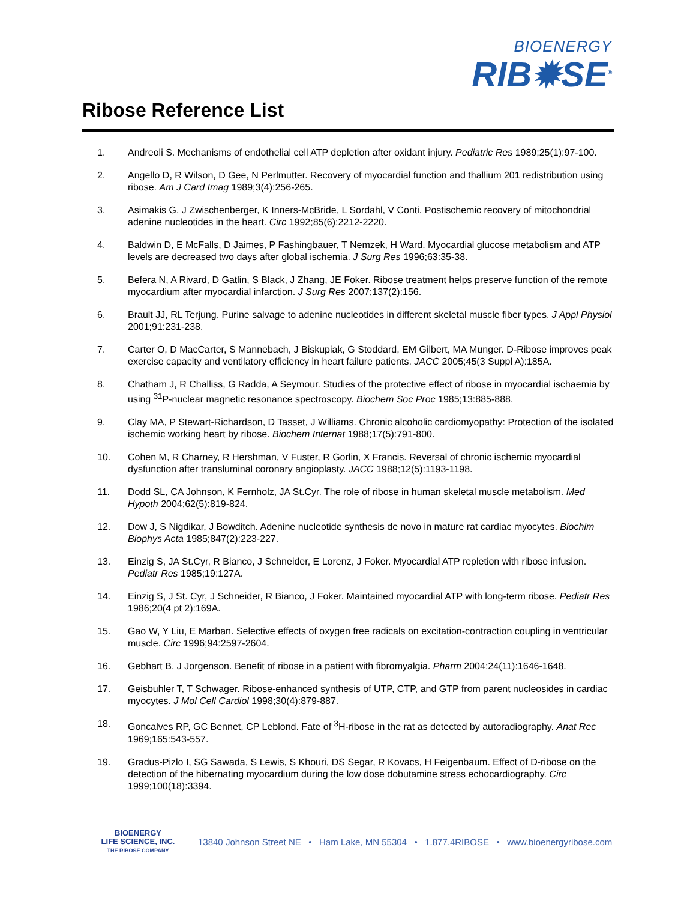BIOENERGY
RIB✹SE<sup>®</sup>
Ribose Reference List
1. Andreoli S. Mechanisms of endothelial cell ATP depletion after oxidant injury. Pediatric Res 1989;25(1):97-100.
2. Angello D, R Wilson, D Gee, N Perlmutter. Recovery of myocardial function and thallium 201 redistribution using ribose. Am J Card Imag 1989;3(4):256-265.
3. Asimakis G, J Zwischenberger, K Inners-McBride, L Sordahl, V Conti. Postischemic recovery of mitochondrial adenine nucleotides in the heart. Circ 1992;85(6):2212-2220.
4. Baldwin D, E McFalls, D Jaimes, P Fashingbauer, T Nemzek, H Ward. Myocardial glucose metabolism and ATP levels are decreased two days after global ischemia. J Surg Res 1996;63:35-38.
5. Befera N, A Rivard, D Gatlin, S Black, J Zhang, JE Foker. Ribose treatment helps preserve function of the remote myocardium after myocardial infarction. J Surg Res 2007;137(2):156.
6. Brault JJ, RL Terjung. Purine salvage to adenine nucleotides in different skeletal muscle fiber types. J Appl Physiol 2001;91:231-238.
7. Carter O, D MacCarter, S Mannebach, J Biskupiak, G Stoddard, EM Gilbert, MA Munger. D-Ribose improves peak exercise capacity and ventilatory efficiency in heart failure patients. JACC 2005;45(3 Suppl A):185A.
8. Chatham J, R Challiss, G Radda, A Seymour. Studies of the protective effect of ribose in myocardial ischaemia by using <sup>31</sup>P-nuclear magnetic resonance spectroscopy. Biochem Soc Proc 1985;13:885-888.
9. Clay MA, P Stewart-Richardson, D Tasset, J Williams. Chronic alcoholic cardiomyopathy: Protection of the isolated ischemic working heart by ribose. Biochem Internat 1988;17(5):791-800.
10. Cohen M, R Charney, R Hershman, V Fuster, R Gorlin, X Francis. Reversal of chronic ischemic myocardial dysfunction after transluminal coronary angioplasty. JACC 1988;12(5):1193-1198.
11. Dodd SL, CA Johnson, K Fernholz, JA St.Cyr. The role of ribose in human skeletal muscle metabolism. Med Hypoth 2004;62(5):819-824.
12. Dow J, S Nigdikar, J Bowditch. Adenine nucleotide synthesis de novo in mature rat cardiac myocytes. Biochim Biophys Acta 1985;847(2):223-227.
13. Einzig S, JA St.Cyr, R Bianco, J Schneider, E Lorenz, J Foker. Myocardial ATP repletion with ribose infusion. Pediatr Res 1985;19:127A.
14. Einzig S, J St. Cyr, J Schneider, R Bianco, J Foker. Maintained myocardial ATP with long-term ribose. Pediatr Res 1986;20(4 pt 2):169A.
15. Gao W, Y Liu, E Marban. Selective effects of oxygen free radicals on excitation-contraction coupling in ventricular muscle. Circ 1996;94:2597-2604.
16. Gebhart B, J Jorgenson. Benefit of ribose in a patient with fibromyalgia. Pharm 2004;24(11):1646-1648.
17. Geisbuhler T, T Schwager. Ribose-enhanced synthesis of UTP, CTP, and GTP from parent nucleosides in cardiac myocytes. J Mol Cell Cardiol 1998;30(4):879-887.
18. Goncalves RP, GC Bennet, CP Leblond. Fate of <sup>3</sup>H-ribose in the rat as detected by autoradiography. Anat Rec 1969;165:543-557.
19. Gradus-Pizlo I, SG Sawada, S Lewis, S Khouri, DS Segar, R Kovacs, H Feigenbaum. Effect of D-ribose on the detection of the hibernating myocardium during the low dose dobutamine stress echocardiography. Circ 1999;100(18):3394.
BIOENERGY
LIFE SCIENCE, INC.
THE RIBOSE COMPANY
13840 Johnson Street NE • Ham Lake, MN 55304 • 1.877.4RIBOSE • www.bioenergyribose.com